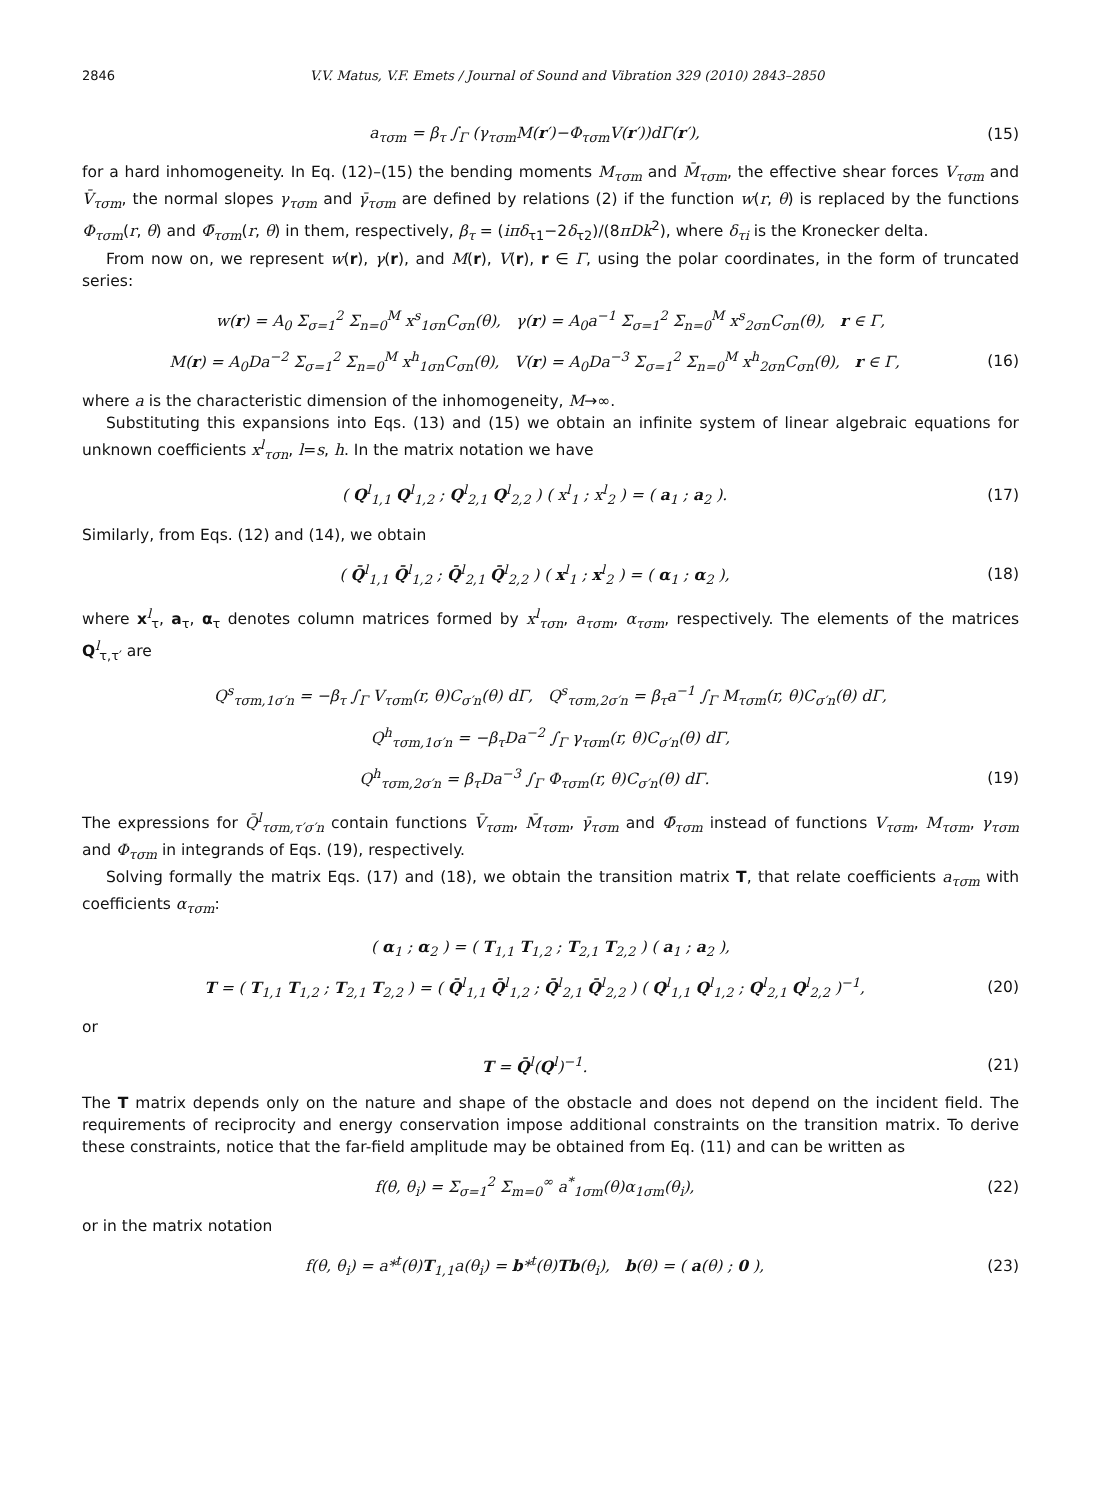2846 V.V. Matus, V.F. Emets / Journal of Sound and Vibration 329 (2010) 2843–2850
a<sub>τσm</sub> = β<sub>τ</sub> ∫<sub>Γ</sub> (γ<sub>τσm</sub>M(r′)−Φ<sub>τσm</sub>V(r′))dΓ(r′), (15)
for a hard inhomogeneity. In Eq. (12)–(15) the bending moments M<sub>τσm</sub> and M̄<sub>τσm</sub>, the effective shear forces V<sub>τσm</sub> and V̄<sub>τσm</sub>, the normal slopes γ<sub>τσm</sub> and γ̄<sub>τσm</sub> are defined by relations (2) if the function w(r, θ) is replaced by the functions Φ<sub>τσm</sub>(r, θ) and Φ̄<sub>τσm</sub>(r, θ) in them, respectively, β<sub>τ</sub> = (iπδ<sub>τ1</sub>−2δ<sub>τ2</sub>)/(8πDk<sup>2</sup>), where δ<sub>τi</sub> is the Kronecker delta.
From now on, we represent w(r), γ(r), and M(r), V(r), r ∈ Γ, using the polar coordinates, in the form of truncated series:
w(r) = A<sub>0</sub> Σ<sub>σ=1</sub><sup>2</sup> Σ<sub>n=0</sub><sup>M</sup> x<sup>s</sup><sub>1σn</sub>C<sub>σn</sub>(θ), γ(r) = A<sub>0</sub>a<sup>−1</sup> Σ<sub>σ=1</sub><sup>2</sup> Σ<sub>n=0</sub><sup>M</sup> x<sup>s</sup><sub>2σn</sub>C<sub>σn</sub>(θ), r ∈ Γ,
M(r) = A<sub>0</sub>Da<sup>−2</sup> Σ<sub>σ=1</sub><sup>2</sup> Σ<sub>n=0</sub><sup>M</sup> x<sup>h</sup><sub>1σn</sub>C<sub>σn</sub>(θ), V(r) = A<sub>0</sub>Da<sup>−3</sup> Σ<sub>σ=1</sub><sup>2</sup> Σ<sub>n=0</sub><sup>M</sup> x<sup>h</sup><sub>2σn</sub>C<sub>σn</sub>(θ), r ∈ Γ, (16)
where a is the characteristic dimension of the inhomogeneity, M→∞.
Substituting this expansions into Eqs. (13) and (15) we obtain an infinite system of linear algebraic equations for unknown coefficients x<sup>l</sup><sub>τσn</sub>, l=s, h. In the matrix notation we have
( Q<sup>l</sup><sub>1,1</sub> Q<sup>l</sup><sub>1,2</sub> ; Q<sup>l</sup><sub>2,1</sub> Q<sup>l</sup><sub>2,2</sub> ) ( x<sup>l</sup><sub>1</sub> ; x<sup>l</sup><sub>2</sub> ) = ( a<sub>1</sub> ; a<sub>2</sub> ). (17)
Similarly, from Eqs. (12) and (14), we obtain
( Q̄<sup>l</sup><sub>1,1</sub> Q̄<sup>l</sup><sub>1,2</sub> ; Q̄<sup>l</sup><sub>2,1</sub> Q̄<sup>l</sup><sub>2,2</sub> ) ( x<sup>l</sup><sub>1</sub> ; x<sup>l</sup><sub>2</sub> ) = ( α<sub>1</sub> ; α<sub>2</sub> ), (18)
where x<sup>l</sup><sub>τ</sub>, a<sub>τ</sub>, α<sub>τ</sub> denotes column matrices formed by x<sup>l</sup><sub>τσn</sub>, a<sub>τσm</sub>, α<sub>τσm</sub>, respectively. The elements of the matrices Q<sup>l</sup><sub>τ,τ′</sub> are
Q<sup>s</sup><sub>τσm,1σ′n</sub> = −β<sub>τ</sub> ∫<sub>Γ</sub> V<sub>τσm</sub>(r, θ)C<sub>σ′n</sub>(θ) dΓ, Q<sup>s</sup><sub>τσm,2σ′n</sub> = β<sub>τ</sub>a<sup>−1</sup> ∫<sub>Γ</sub> M<sub>τσm</sub>(r, θ)C<sub>σ′n</sub>(θ) dΓ,
Q<sup>h</sup><sub>τσm,1σ′n</sub> = −β<sub>τ</sub>Da<sup>−2</sup> ∫<sub>Γ</sub> γ<sub>τσm</sub>(r, θ)C<sub>σ′n</sub>(θ) dΓ,
Q<sup>h</sup><sub>τσm,2σ′n</sub> = β<sub>τ</sub>Da<sup>−3</sup> ∫<sub>Γ</sub> Φ<sub>τσm</sub>(r, θ)C<sub>σ′n</sub>(θ) dΓ. (19)
The expressions for Q̄<sup>l</sup><sub>τσm,τ′σ′n</sub> contain functions V̄<sub>τσm</sub>, M̄<sub>τσm</sub>, γ̄<sub>τσm</sub> and Φ̄<sub>τσm</sub> instead of functions V<sub>τσm</sub>, M<sub>τσm</sub>, γ<sub>τσm</sub> and Φ<sub>τσm</sub> in integrands of Eqs. (19), respectively.
Solving formally the matrix Eqs. (17) and (18), we obtain the transition matrix T, that relate coefficients a<sub>τσm</sub> with coefficients α<sub>τσm</sub>:
( α<sub>1</sub> ; α<sub>2</sub> ) = ( T<sub>1,1</sub> T<sub>1,2</sub> ; T<sub>2,1</sub> T<sub>2,2</sub> ) ( a<sub>1</sub> ; a<sub>2</sub> ),
T = ( T<sub>1,1</sub> T<sub>1,2</sub> ; T<sub>2,1</sub> T<sub>2,2</sub> ) = ( Q̄<sup>l</sup><sub>1,1</sub> Q̄<sup>l</sup><sub>1,2</sub> ; Q̄<sup>l</sup><sub>2,1</sub> Q̄<sup>l</sup><sub>2,2</sub> ) ( Q<sup>l</sup><sub>1,1</sub> Q<sup>l</sup><sub>1,2</sub> ; Q<sup>l</sup><sub>2,1</sub> Q<sup>l</sup><sub>2,2</sub> )<sup>−1</sup>, (20)
or
T = Q̄<sup>l</sup>(Q<sup>l</sup>)<sup>−1</sup>. (21)
The T matrix depends only on the nature and shape of the obstacle and does not depend on the incident field. The requirements of reciprocity and energy conservation impose additional constraints on the transition matrix. To derive these constraints, notice that the far-field amplitude may be obtained from Eq. (11) and can be written as
f(θ, θ<sub>i</sub>) = Σ<sub>σ=1</sub><sup>2</sup> Σ<sub>m=0</sub><sup>∞</sup> a<sup>*</sup><sub>1σm</sub>(θ)α<sub>1σm</sub>(θ<sub>i</sub>), (22)
or in the matrix notation
f(θ, θ<sub>i</sub>) = a*<sup>t</sup>(θ)T<sub>1,1</sub>a(θ<sub>i</sub>) = b*<sup>t</sup>(θ)Tb(θ<sub>i</sub>), b(θ) = ( a(θ) ; 0 ), (23)